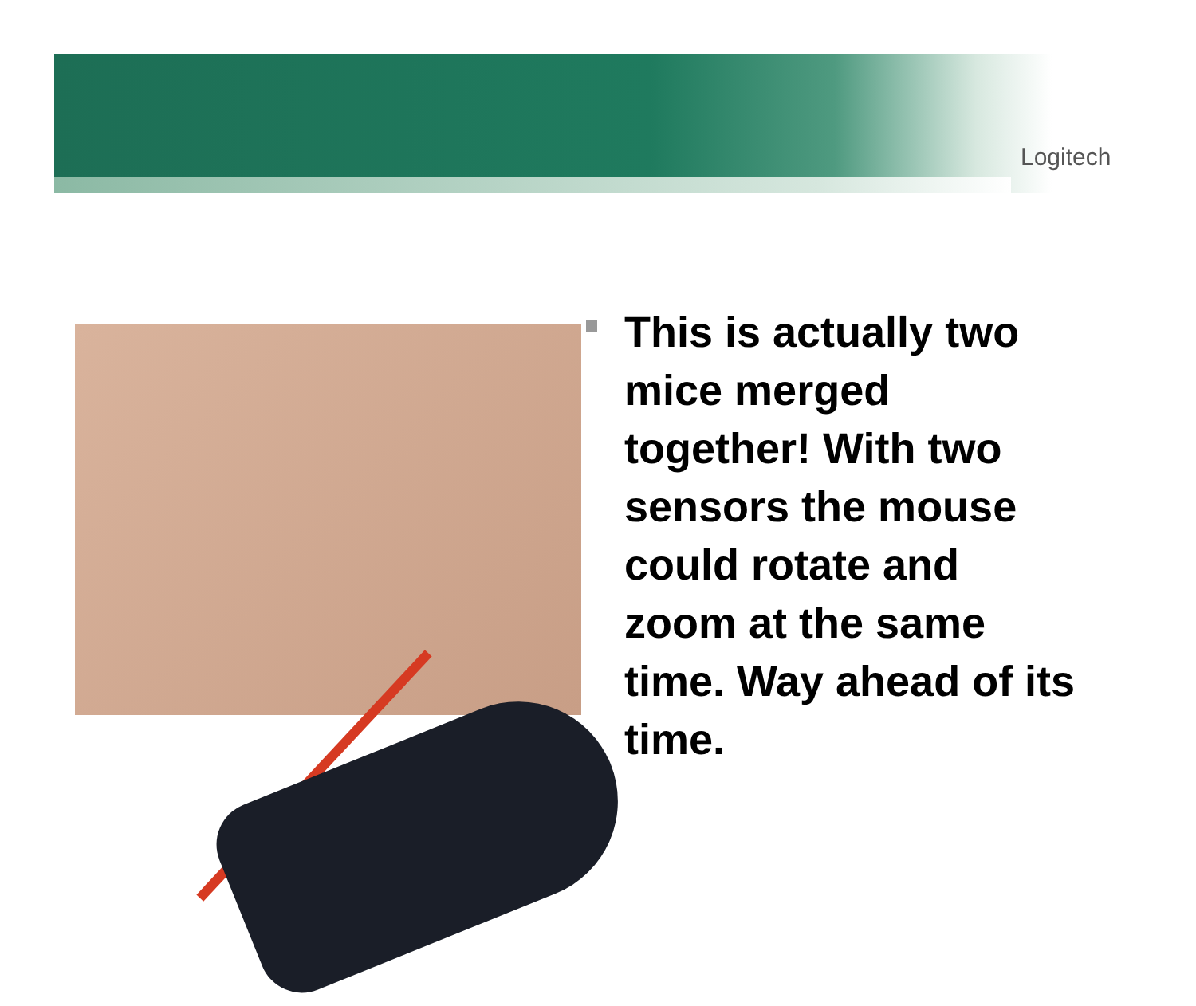Logitech
This is actually two mice merged together! With two sensors the mouse could rotate and zoom at the same time. Way ahead of its time.